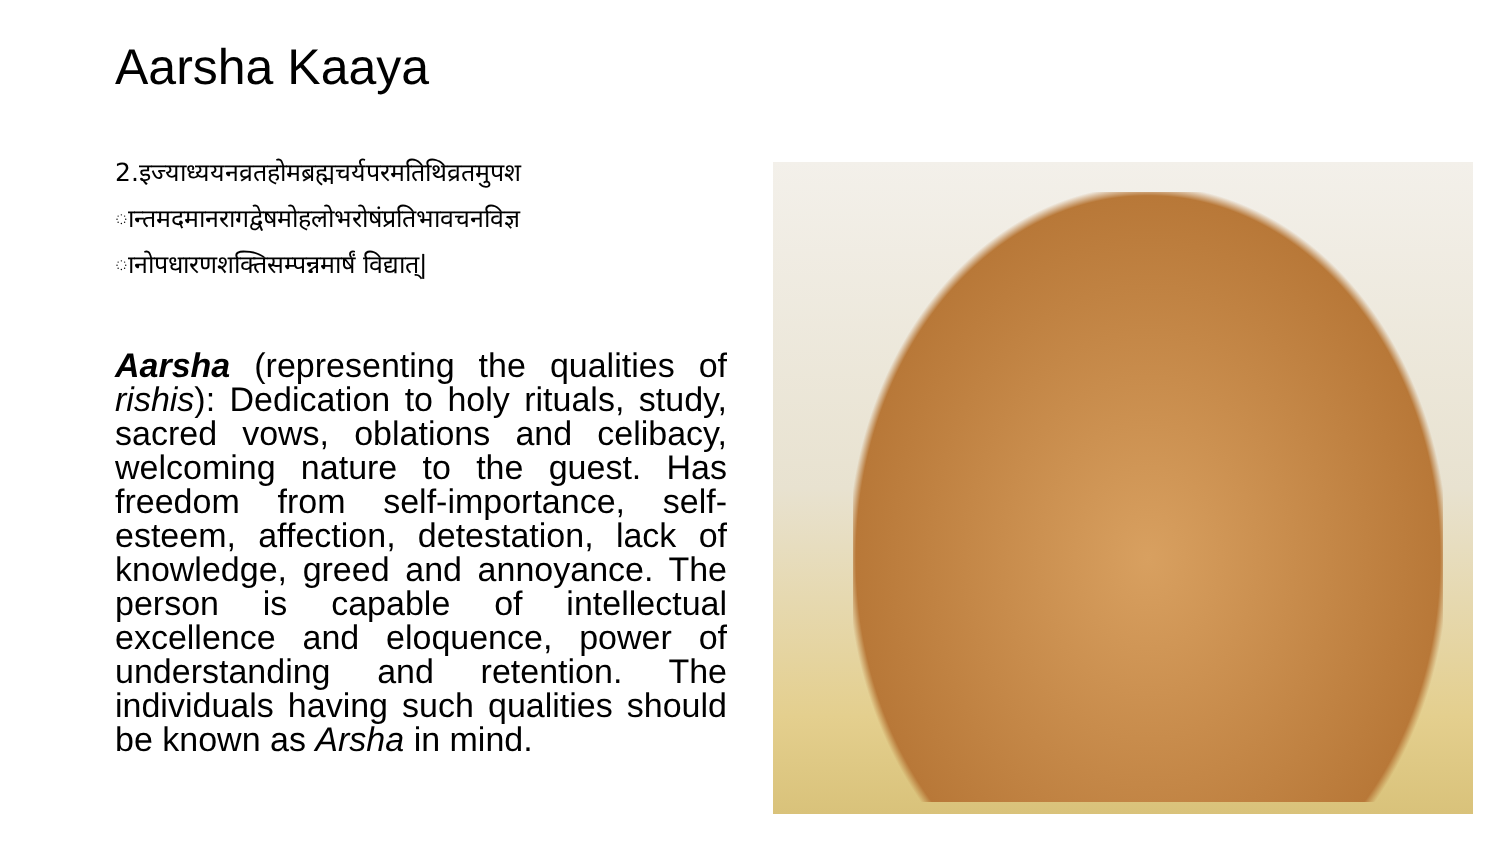Aarsha Kaaya
2.इज्याध्ययनव्रतहोमब्रह्मचर्यपरमतिथिव्रतमुपश ान्तमदमानरागद्वेषमोहलोभरोषंप्रतिभावचनविज्ञ ानोपधारणशक्तिसम्पन्नमार्षं विद्यात्|
Aarsha (representing the qualities of rishis): Dedication to holy rituals, study, sacred vows, oblations and celibacy, welcoming nature to the guest. Has freedom from self-importance, self-esteem, affection, detestation, lack of knowledge, greed and annoyance. The person is capable of intellectual excellence and eloquence, power of understanding and retention. The individuals having such qualities should be known as Arsha in mind.